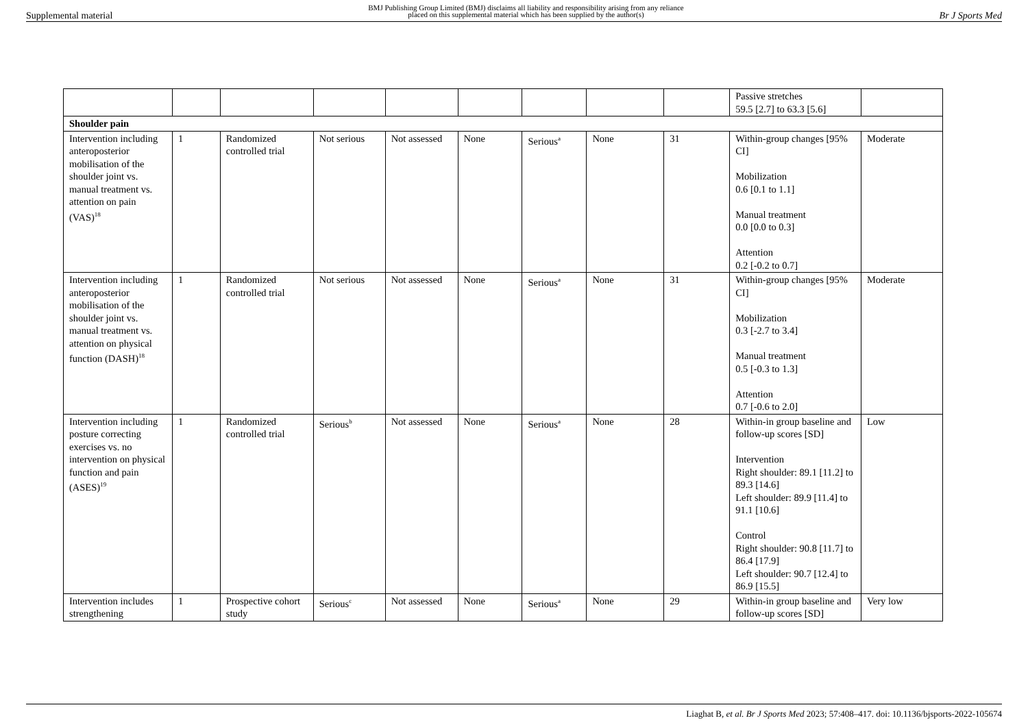Supplemental material BMJ Publishing Group Limited (BMJ) disclaims all liability and responsibility arising from any reliance
placed on this supplemental material which has been supplied by the author(s) Br J Sports Med
| | | | | | | | | | Passive stretches 59.5 [2.7] to 63.3 [5.6] | |
| Shoulder pain | | | | | | | | | | |
| Intervention including anteroposterior mobilisation of the shoulder joint vs. manual treatment vs. attention on pain (VAS)<sup>18</sup> | 1 | Randomized controlled trial | Not serious | Not assessed | None | Serious<sup>a</sup> | None | 31 | Within-group changes [95% CI] Mobilization 0.6 [0.1 to 1.1] Manual treatment 0.0 [0.0 to 0.3] Attention 0.2 [-0.2 to 0.7] | Moderate |
| Intervention including anteroposterior mobilisation of the shoulder joint vs. manual treatment vs. attention on physical function (DASH)<sup>18</sup> | 1 | Randomized controlled trial | Not serious | Not assessed | None | Serious<sup>a</sup> | None | 31 | Within-group changes [95% CI] Mobilization 0.3 [-2.7 to 3.4] Manual treatment 0.5 [-0.3 to 1.3] Attention 0.7 [-0.6 to 2.0] | Moderate |
| Intervention including posture correcting exercises vs. no intervention on physical function and pain (ASES)<sup>19</sup> | 1 | Randomized controlled trial | Serious<sup>b</sup> | Not assessed | None | Serious<sup>a</sup> | None | 28 | Within-in group baseline and follow-up scores [SD] Intervention Right shoulder: 89.1 [11.2] to 89.3 [14.6] Left shoulder: 89.9 [11.4] to 91.1 [10.6] Control Right shoulder: 90.8 [11.7] to 86.4 [17.9] Left shoulder: 90.7 [12.4] to 86.9 [15.5] | Low |
| Intervention includes strengthening | 1 | Prospective cohort study | Serious<sup>c</sup> | Not assessed | None | Serious<sup>a</sup> | None | 29 | Within-in group baseline and follow-up scores [SD] | Very low |
Liaghat B, et al. Br J Sports Med 2023; 57:408–417. doi: 10.1136/bjsports-2022-105674